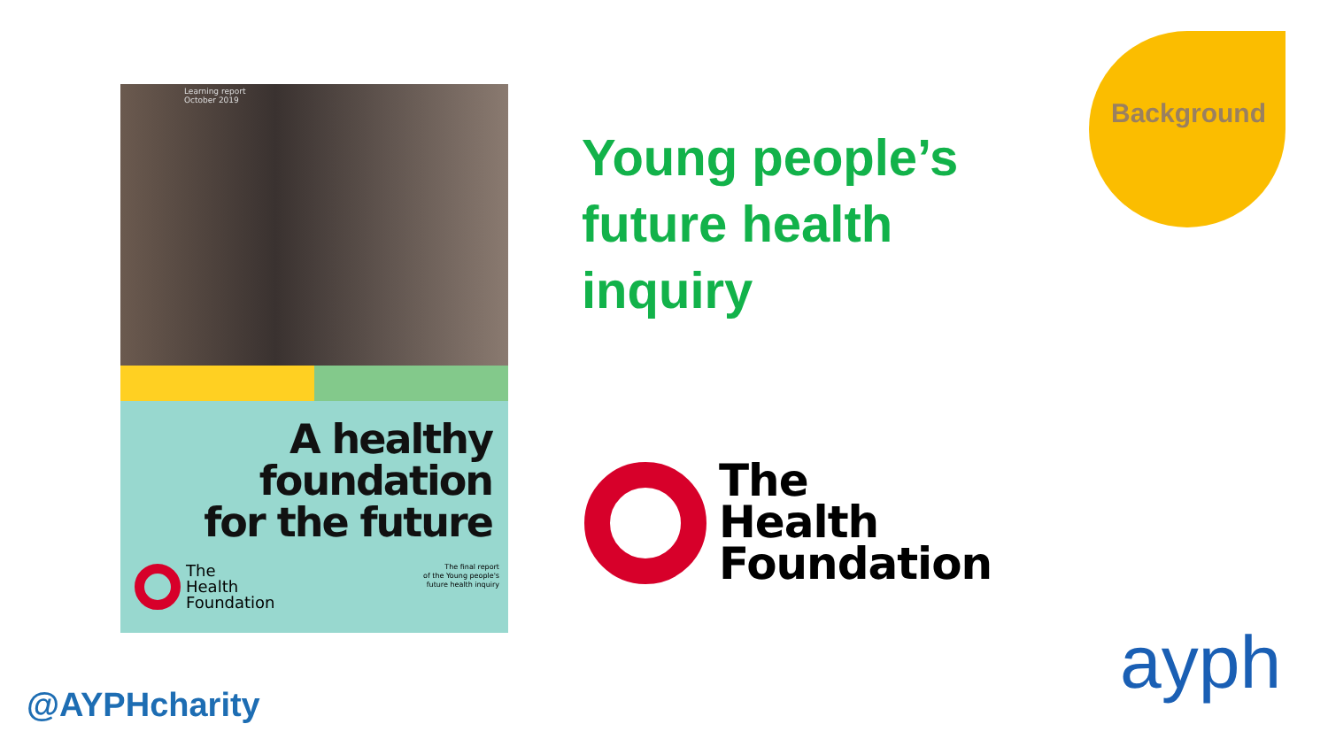Learning report
October 2019
A healthy
foundation
for the future
The
Health
Foundation
The final report
of the Young people's
future health inquiry
Young people’s
future health
inquiry
Background
The
Health
Foundation
@AYPHcharity ayph